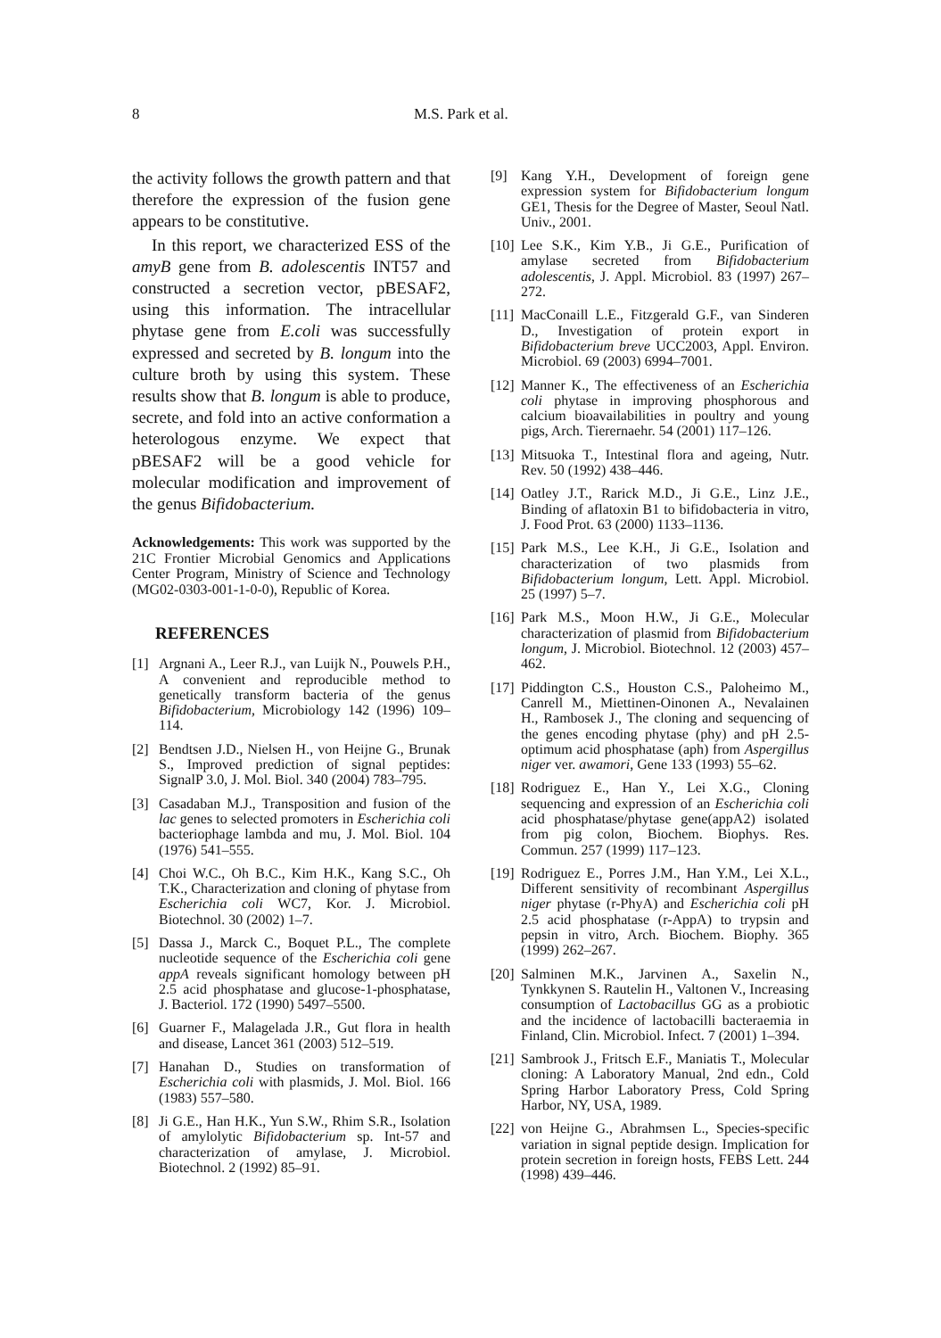8 M.S. Park et al.
the activity follows the growth pattern and that therefore the expression of the fusion gene appears to be constitutive.
In this report, we characterized ESS of the amyB gene from B. adolescentis INT57 and constructed a secretion vector, pBESAF2, using this information. The intracellular phytase gene from E.coli was successfully expressed and secreted by B. longum into the culture broth by using this system. These results show that B. longum is able to produce, secrete, and fold into an active conformation a heterologous enzyme. We expect that pBESAF2 will be a good vehicle for molecular modification and improvement of the genus Bifidobacterium.
Acknowledgements: This work was supported by the 21C Frontier Microbial Genomics and Applications Center Program, Ministry of Science and Technology (MG02-0303-001-1-0-0), Republic of Korea.
REFERENCES
[1] Argnani A., Leer R.J., van Luijk N., Pouwels P.H., A convenient and reproducible method to genetically transform bacteria of the genus Bifidobacterium, Microbiology 142 (1996) 109–114.
[2] Bendtsen J.D., Nielsen H., von Heijne G., Brunak S., Improved prediction of signal peptides: SignalP 3.0, J. Mol. Biol. 340 (2004) 783–795.
[3] Casadaban M.J., Transposition and fusion of the lac genes to selected promoters in Escherichia coli bacteriophage lambda and mu, J. Mol. Biol. 104 (1976) 541–555.
[4] Choi W.C., Oh B.C., Kim H.K., Kang S.C., Oh T.K., Characterization and cloning of phytase from Escherichia coli WC7, Kor. J. Microbiol. Biotechnol. 30 (2002) 1–7.
[5] Dassa J., Marck C., Boquet P.L., The complete nucleotide sequence of the Escherichia coli gene appA reveals significant homology between pH 2.5 acid phosphatase and glucose-1-phosphatase, J. Bacteriol. 172 (1990) 5497–5500.
[6] Guarner F., Malagelada J.R., Gut flora in health and disease, Lancet 361 (2003) 512–519.
[7] Hanahan D., Studies on transformation of Escherichia coli with plasmids, J. Mol. Biol. 166 (1983) 557–580.
[8] Ji G.E., Han H.K., Yun S.W., Rhim S.R., Isolation of amylolytic Bifidobacterium sp. Int-57 and characterization of amylase, J. Microbiol. Biotechnol. 2 (1992) 85–91.
[9] Kang Y.H., Development of foreign gene expression system for Bifidobacterium longum GE1, Thesis for the Degree of Master, Seoul Natl. Univ., 2001.
[10] Lee S.K., Kim Y.B., Ji G.E., Purification of amylase secreted from Bifidobacterium adolescentis, J. Appl. Microbiol. 83 (1997) 267–272.
[11] MacConaill L.E., Fitzgerald G.F., van Sinderen D., Investigation of protein export in Bifidobacterium breve UCC2003, Appl. Environ. Microbiol. 69 (2003) 6994–7001.
[12] Manner K., The effectiveness of an Escherichia coli phytase in improving phosphorous and calcium bioavailabilities in poultry and young pigs, Arch. Tierernaehr. 54 (2001) 117–126.
[13] Mitsuoka T., Intestinal flora and ageing, Nutr. Rev. 50 (1992) 438–446.
[14] Oatley J.T., Rarick M.D., Ji G.E., Linz J.E., Binding of aflatoxin B1 to bifidobacteria in vitro, J. Food Prot. 63 (2000) 1133–1136.
[15] Park M.S., Lee K.H., Ji G.E., Isolation and characterization of two plasmids from Bifidobacterium longum, Lett. Appl. Microbiol. 25 (1997) 5–7.
[16] Park M.S., Moon H.W., Ji G.E., Molecular characterization of plasmid from Bifidobacterium longum, J. Microbiol. Biotechnol. 12 (2003) 457–462.
[17] Piddington C.S., Houston C.S., Paloheimo M., Canrell M., Miettinen-Oinonen A., Nevalainen H., Rambosek J., The cloning and sequencing of the genes encoding phytase (phy) and pH 2.5-optimum acid phosphatase (aph) from Aspergillus niger ver. awamori, Gene 133 (1993) 55–62.
[18] Rodriguez E., Han Y., Lei X.G., Cloning sequencing and expression of an Escherichia coli acid phosphatase/phytase gene(appA2) isolated from pig colon, Biochem. Biophys. Res. Commun. 257 (1999) 117–123.
[19] Rodriguez E., Porres J.M., Han Y.M., Lei X.L., Different sensitivity of recombinant Aspergillus niger phytase (r-PhyA) and Escherichia coli pH 2.5 acid phosphatase (r-AppA) to trypsin and pepsin in vitro, Arch. Biochem. Biophy. 365 (1999) 262–267.
[20] Salminen M.K., Jarvinen A., Saxelin N., Tynkkynen S. Rautelin H., Valtonen V., Increasing consumption of Lactobacillus GG as a probiotic and the incidence of lactobacilli bacteraemia in Finland, Clin. Microbiol. Infect. 7 (2001) 1–394.
[21] Sambrook J., Fritsch E.F., Maniatis T., Molecular cloning: A Laboratory Manual, 2nd edn., Cold Spring Harbor Laboratory Press, Cold Spring Harbor, NY, USA, 1989.
[22] von Heijne G., Abrahmsen L., Species-specific variation in signal peptide design. Implication for protein secretion in foreign hosts, FEBS Lett. 244 (1998) 439–446.